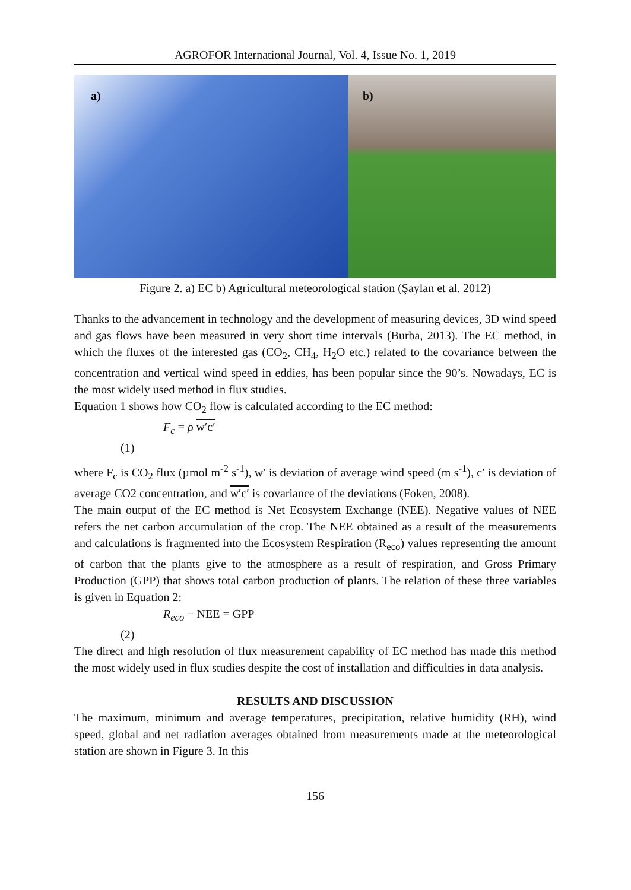AGROFOR International Journal, Vol. 4, Issue No. 1, 2019
a) b)
Figure 2. a) EC b) Agricultural meteorological station (Şaylan et al. 2012)
Thanks to the advancement in technology and the development of measuring devices, 3D wind speed and gas flows have been measured in very short time intervals (Burba, 2013). The EC method, in which the fluxes of the interested gas (CO<sub>2</sub>, CH<sub>4</sub>, H<sub>2</sub>O etc.) related to the covariance between the concentration and vertical wind speed in eddies, has been popular since the 90’s. Nowadays, EC is the most widely used method in flux studies.
Equation 1 shows how CO<sub>2</sub> flow is calculated according to the EC method:
F<sub>c</sub> = ρ w′c′
(1)
where F<sub>c</sub> is CO<sub>2</sub> flux (µmol m<sup>-2</sup> s<sup>-1</sup>), w′ is deviation of average wind speed (m s<sup>-1</sup>), c′ is deviation of average CO2 concentration, and w′c′ is covariance of the deviations (Foken, 2008).
The main output of the EC method is Net Ecosystem Exchange (NEE). Negative values of NEE refers the net carbon accumulation of the crop. The NEE obtained as a result of the measurements and calculations is fragmented into the Ecosystem Respiration (R<sub>eco</sub>) values representing the amount of carbon that the plants give to the atmosphere as a result of respiration, and Gross Primary Production (GPP) that shows total carbon production of plants. The relation of these three variables is given in Equation 2:
R<sub>eco</sub> − NEE = GPP
(2)
The direct and high resolution of flux measurement capability of EC method has made this method the most widely used in flux studies despite the cost of installation and difficulties in data analysis.
RESULTS AND DISCUSSION
The maximum, minimum and average temperatures, precipitation, relative humidity (RH), wind speed, global and net radiation averages obtained from measurements made at the meteorological station are shown in Figure 3. In this
156